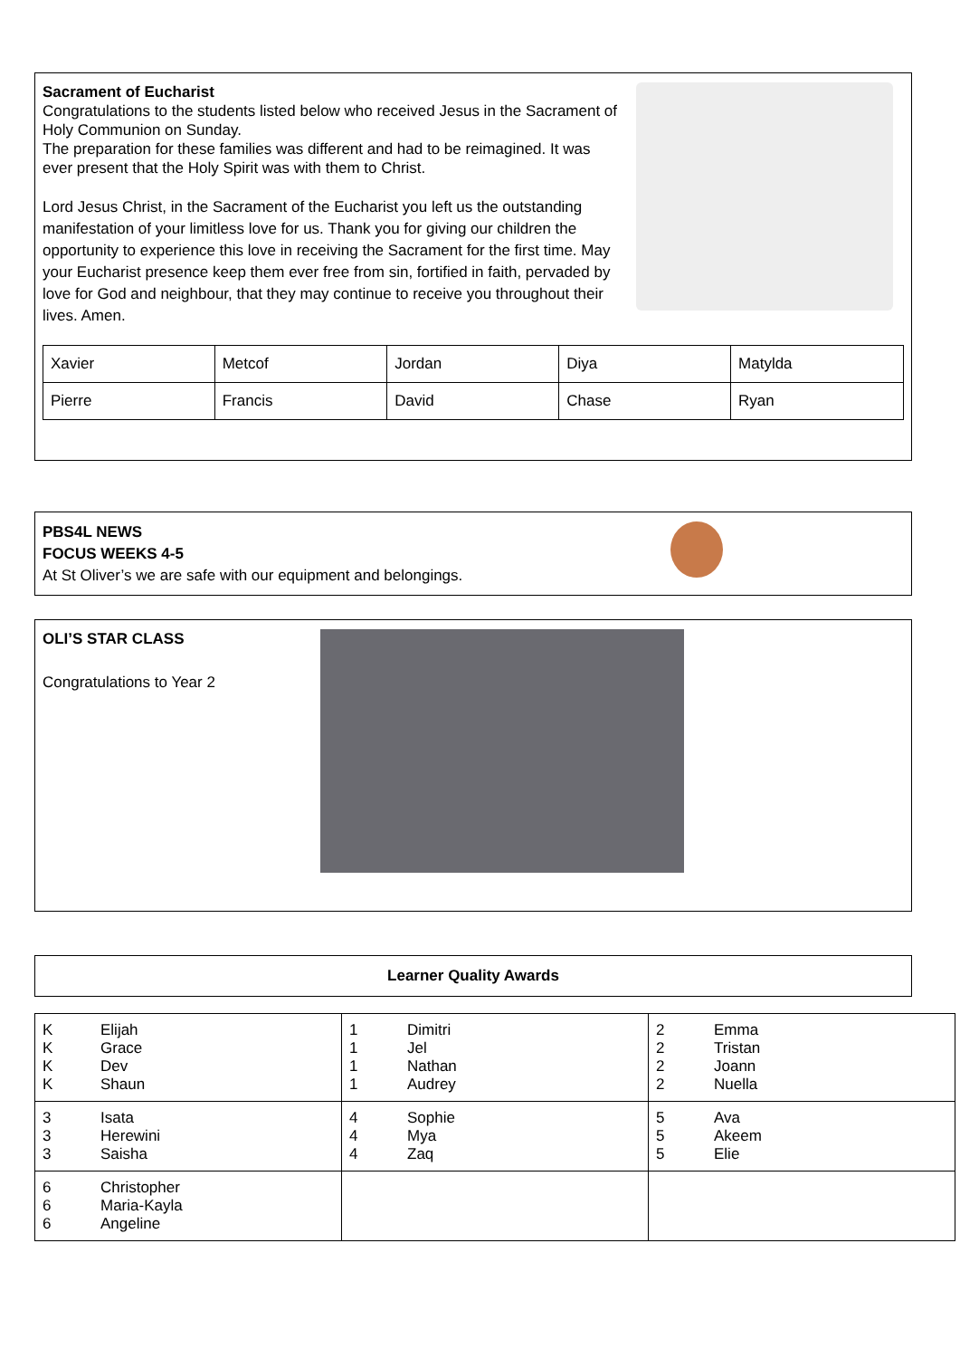Sacrament of Eucharist
Congratulations to the students listed below who received Jesus in the Sacrament of Holy Communion on Sunday.
The preparation for these families was different and had to be reimagined. It was ever present that the Holy Spirit was with them to Christ.
Lord Jesus Christ, in the Sacrament of the Eucharist you left us the outstanding manifestation of your limitless love for us. Thank you for giving our children the opportunity to experience this love in receiving the Sacrament for the first time. May your Eucharist presence keep them ever free from sin, fortified in faith, pervaded by love for God and neighbour, that they may continue to receive you throughout their lives. Amen.
| Xavier | Metcof | Jordan | Diya | Matylda |
| Pierre | Francis | David | Chase | Ryan |
PBS4L NEWS
FOCUS WEEKS 4-5
At St Oliver’s we are safe with our equipment and belongings.
OLI’S STAR CLASS
Congratulations to Year 2
Learner Quality Awards
| K K K K Elijah Grace Dev Shaun | 1 1 1 1 Dimitri Jel Nathan Audrey | 2 2 2 2 Emma Tristan Joann Nuella |
| 3 3 3 Isata Herewini Saisha | 4 4 4 Sophie Mya Zaq | 5 5 5 Ava Akeem Elie |
| 6 6 6 Christopher Maria-Kayla Angeline | | |